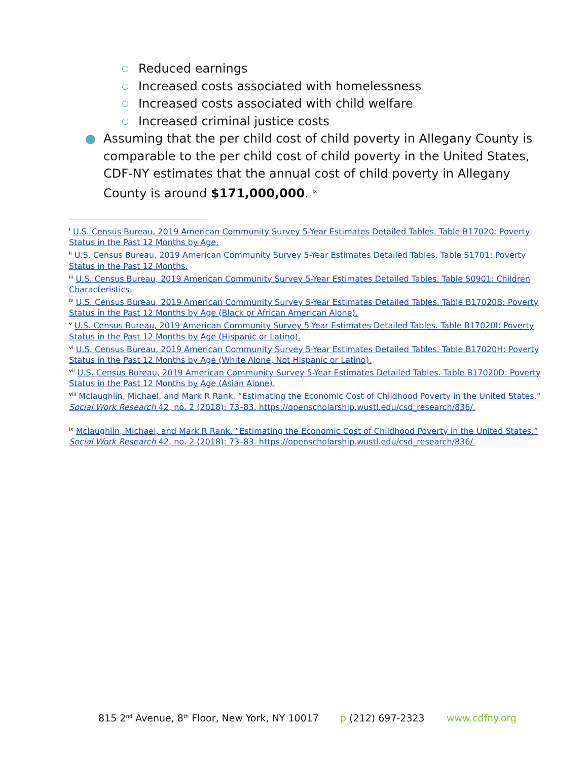○ Reduced earnings
○ Increased costs associated with homelessness
○ Increased costs associated with child welfare
○ Increased criminal justice costs
● Assuming that the per child cost of child poverty in Allegany County is comparable to the per child cost of child poverty in the United States, CDF-NY estimates that the annual cost of child poverty in Allegany County is around $171,000,000. <sup>ix</sup>
<sup>i</sup> U.S. Census Bureau, 2019 American Community Survey 5-Year Estimates Detailed Tables. Table B17020: Poverty Status in the Past 12 Months by Age.
<sup>ii</sup> U.S. Census Bureau, 2019 American Community Survey 5-Year Estimates Detailed Tables. Table S1701: Poverty Status in the Past 12 Months.
<sup>iii</sup> U.S. Census Bureau, 2019 American Community Survey 5-Year Estimates Detailed Tables. Table S0901: Children Characteristics.
<sup>iv</sup> U.S. Census Bureau, 2019 American Community Survey 5-Year Estimates Detailed Tables. Table B17020B: Poverty Status in the Past 12 Months by Age (Black or African American Alone).
<sup>v</sup> U.S. Census Bureau, 2019 American Community Survey 5-Year Estimates Detailed Tables. Table B17020I: Poverty Status in the Past 12 Months by Age (Hispanic or Latino).
<sup>vi</sup> U.S. Census Bureau, 2019 American Community Survey 5-Year Estimates Detailed Tables. Table B17020H: Poverty Status in the Past 12 Months by Age (White Alone, Not Hispanic or Latino).
<sup>vii</sup> U.S. Census Bureau, 2019 American Community Survey 5-Year Estimates Detailed Tables. Table B17020D: Poverty Status in the Past 12 Months by Age (Asian Alone).
<sup>viii</sup> Mclaughlin, Michael, and Mark R Rank. “Estimating the Economic Cost of Childhood Poverty in the United States.” Social Work Research 42, no. 2 (2018): 73–83. https://openscholarship.wustl.edu/csd_research/836/.
<sup>ix</sup> Mclaughlin, Michael, and Mark R Rank. “Estimating the Economic Cost of Childhood Poverty in the United States.” Social Work Research 42, no. 2 (2018): 73–83. https://openscholarship.wustl.edu/csd_research/836/.
815 2<sup>nd</sup> Avenue, 8<sup>th</sup> Floor, New York, NY 10017 p (212) 697-2323 www.cdfny.org